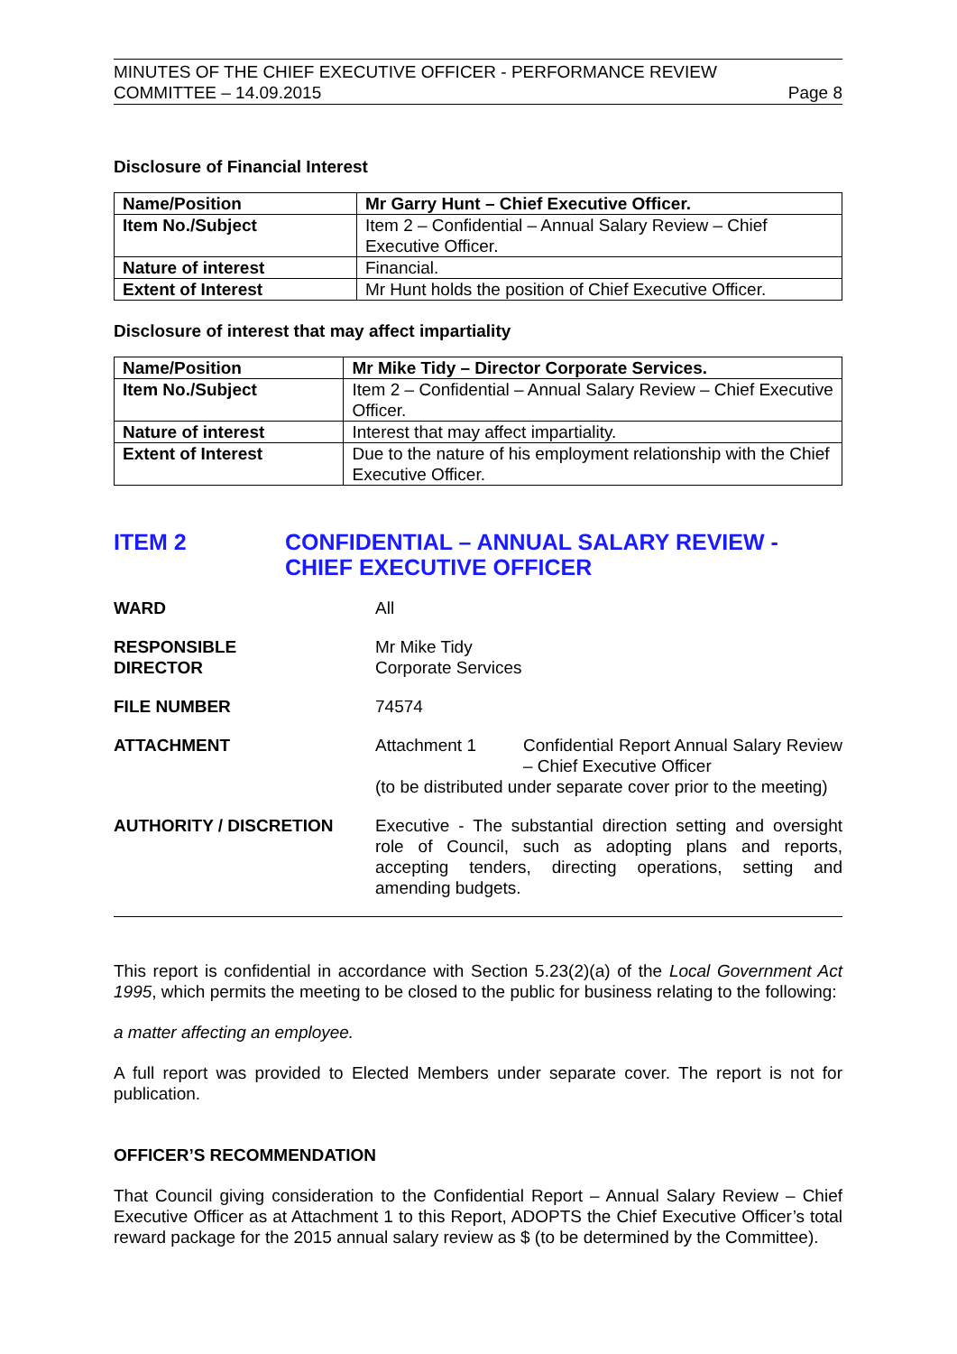MINUTES OF THE CHIEF EXECUTIVE OFFICER - PERFORMANCE REVIEW
COMMITTEE – 14.09.2015
Page 8
Disclosure of Financial Interest
| Name/Position | Mr Garry Hunt – Chief Executive Officer. |
| --- | --- |
| Item No./Subject | Item 2 – Confidential – Annual Salary Review – Chief Executive Officer. |
| Nature of interest | Financial. |
| Extent of Interest | Mr Hunt holds the position of Chief Executive Officer. |
Disclosure of interest that may affect impartiality
| Name/Position | Mr Mike Tidy – Director Corporate Services. |
| --- | --- |
| Item No./Subject | Item 2 – Confidential – Annual Salary Review – Chief Executive Officer. |
| Nature of interest | Interest that may affect impartiality. |
| Extent of Interest | Due to the nature of his employment relationship with the Chief Executive Officer. |
ITEM 2 CONFIDENTIAL – ANNUAL SALARY REVIEW - CHIEF EXECUTIVE OFFICER
WARD All
RESPONSIBLE
DIRECTOR
Mr Mike Tidy
Corporate Services
FILE NUMBER 74574
ATTACHMENT Attachment 1 Confidential Report Annual Salary Review – Chief Executive Officer
(to be distributed under separate cover prior to the meeting)
AUTHORITY / DISCRETION Executive - The substantial direction setting and oversight role of Council, such as adopting plans and reports, accepting tenders, directing operations, setting and amending budgets.
This report is confidential in accordance with Section 5.23(2)(a) of the Local Government Act 1995, which permits the meeting to be closed to the public for business relating to the following:
a matter affecting an employee.
A full report was provided to Elected Members under separate cover. The report is not for publication.
OFFICER’S RECOMMENDATION
That Council giving consideration to the Confidential Report – Annual Salary Review – Chief Executive Officer as at Attachment 1 to this Report, ADOPTS the Chief Executive Officer’s total reward package for the 2015 annual salary review as $ (to be determined by the Committee).